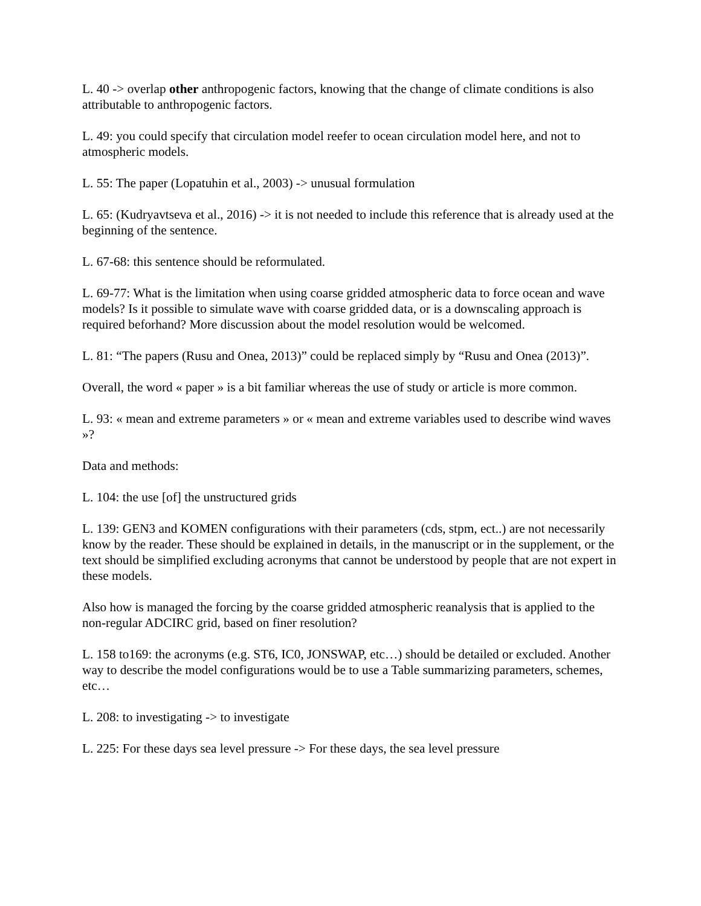L. 40 -> overlap other anthropogenic factors, knowing that the change of climate conditions is also attributable to anthropogenic factors.
L. 49: you could specify that circulation model reefer to ocean circulation model here, and not to atmospheric models.
L. 55: The paper (Lopatuhin et al., 2003) -> unusual formulation
L. 65: (Kudryavtseva et al., 2016) -> it is not needed to include this reference that is already used at the beginning of the sentence.
L. 67-68: this sentence should be reformulated.
L. 69-77: What is the limitation when using coarse gridded atmospheric data to force ocean and wave models? Is it possible to simulate wave with coarse gridded data, or is a downscaling approach is required beforhand? More discussion about the model resolution would be welcomed.
L. 81: “The papers (Rusu and Onea, 2013)” could be replaced simply by “Rusu and Onea (2013)”.
Overall, the word « paper » is a bit familiar whereas the use of study or article is more common.
L. 93: « mean and extreme parameters » or « mean and extreme variables used to describe wind waves »?
Data and methods:
L. 104: the use [of] the unstructured grids
L. 139: GEN3 and KOMEN configurations with their parameters (cds, stpm, ect..) are not necessarily know by the reader. These should be explained in details, in the manuscript or in the supplement, or the text should be simplified excluding acronyms that cannot be understood by people that are not expert in these models.
Also how is managed the forcing by the coarse gridded atmospheric reanalysis that is applied to the non-regular ADCIRC grid, based on finer resolution?
L. 158 to169: the acronyms (e.g. ST6, IC0, JONSWAP, etc…) should be detailed or excluded. Another way to describe the model configurations would be to use a Table summarizing parameters, schemes, etc…
L. 208: to investigating -> to investigate
L. 225: For these days sea level pressure -> For these days, the sea level pressure